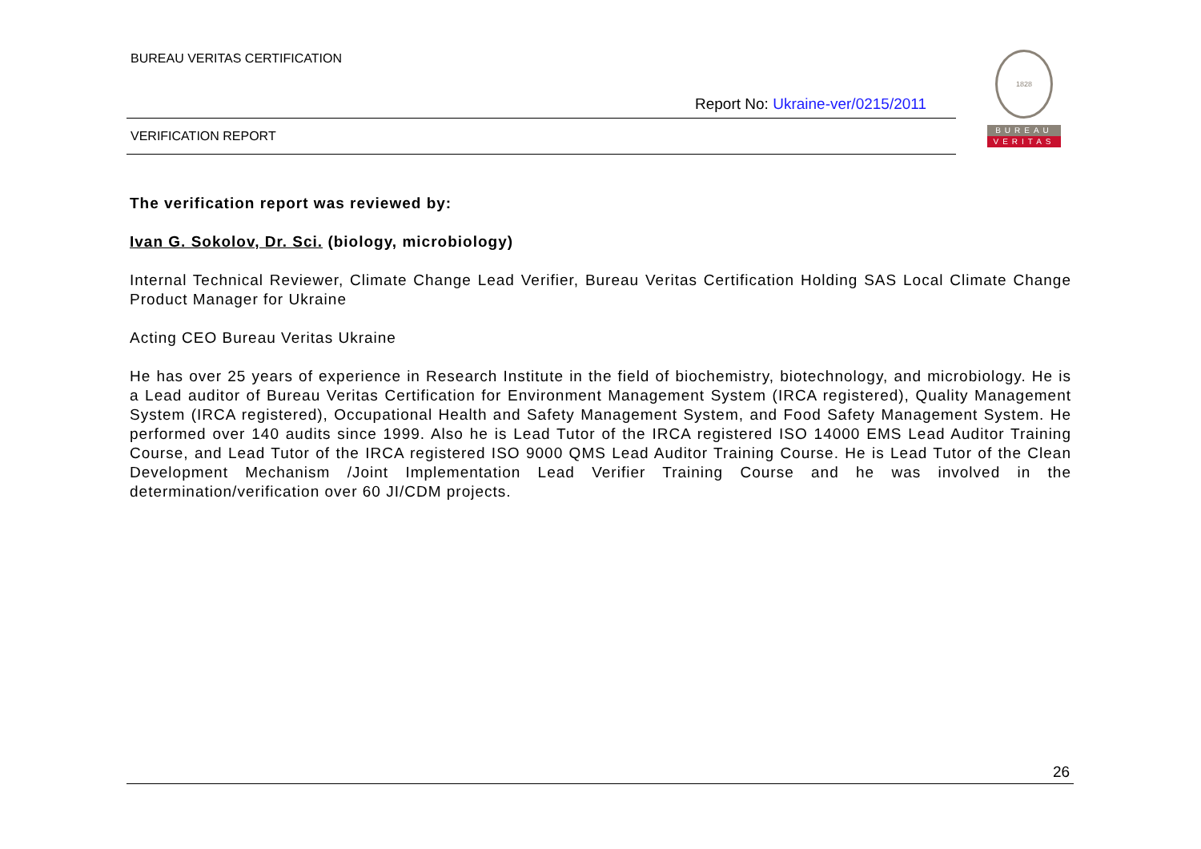BUREAU VERITAS CERTIFICATION
Report No: Ukraine-ver/0215/2011
VERIFICATION REPORT
1828
BUREAU
VERITAS
The verification report was reviewed by:
Ivan G. Sokolov, Dr. Sci. (biology, microbiology)
Internal Technical Reviewer, Climate Change Lead Verifier, Bureau Veritas Certification Holding SAS Local Climate Change Product Manager for Ukraine
Acting CEO Bureau Veritas Ukraine
He has over 25 years of experience in Research Institute in the field of biochemistry, biotechnology, and microbiology. He is a Lead auditor of Bureau Veritas Certification for Environment Management System (IRCA registered), Quality Management System (IRCA registered), Occupational Health and Safety Management System, and Food Safety Management System. He performed over 140 audits since 1999. Also he is Lead Tutor of the IRCA registered ISO 14000 EMS Lead Auditor Training Course, and Lead Tutor of the IRCA registered ISO 9000 QMS Lead Auditor Training Course. He is Lead Tutor of the Clean Development Mechanism /Joint Implementation Lead Verifier Training Course and he was involved in the determination/verification over 60 JI/CDM projects.
26